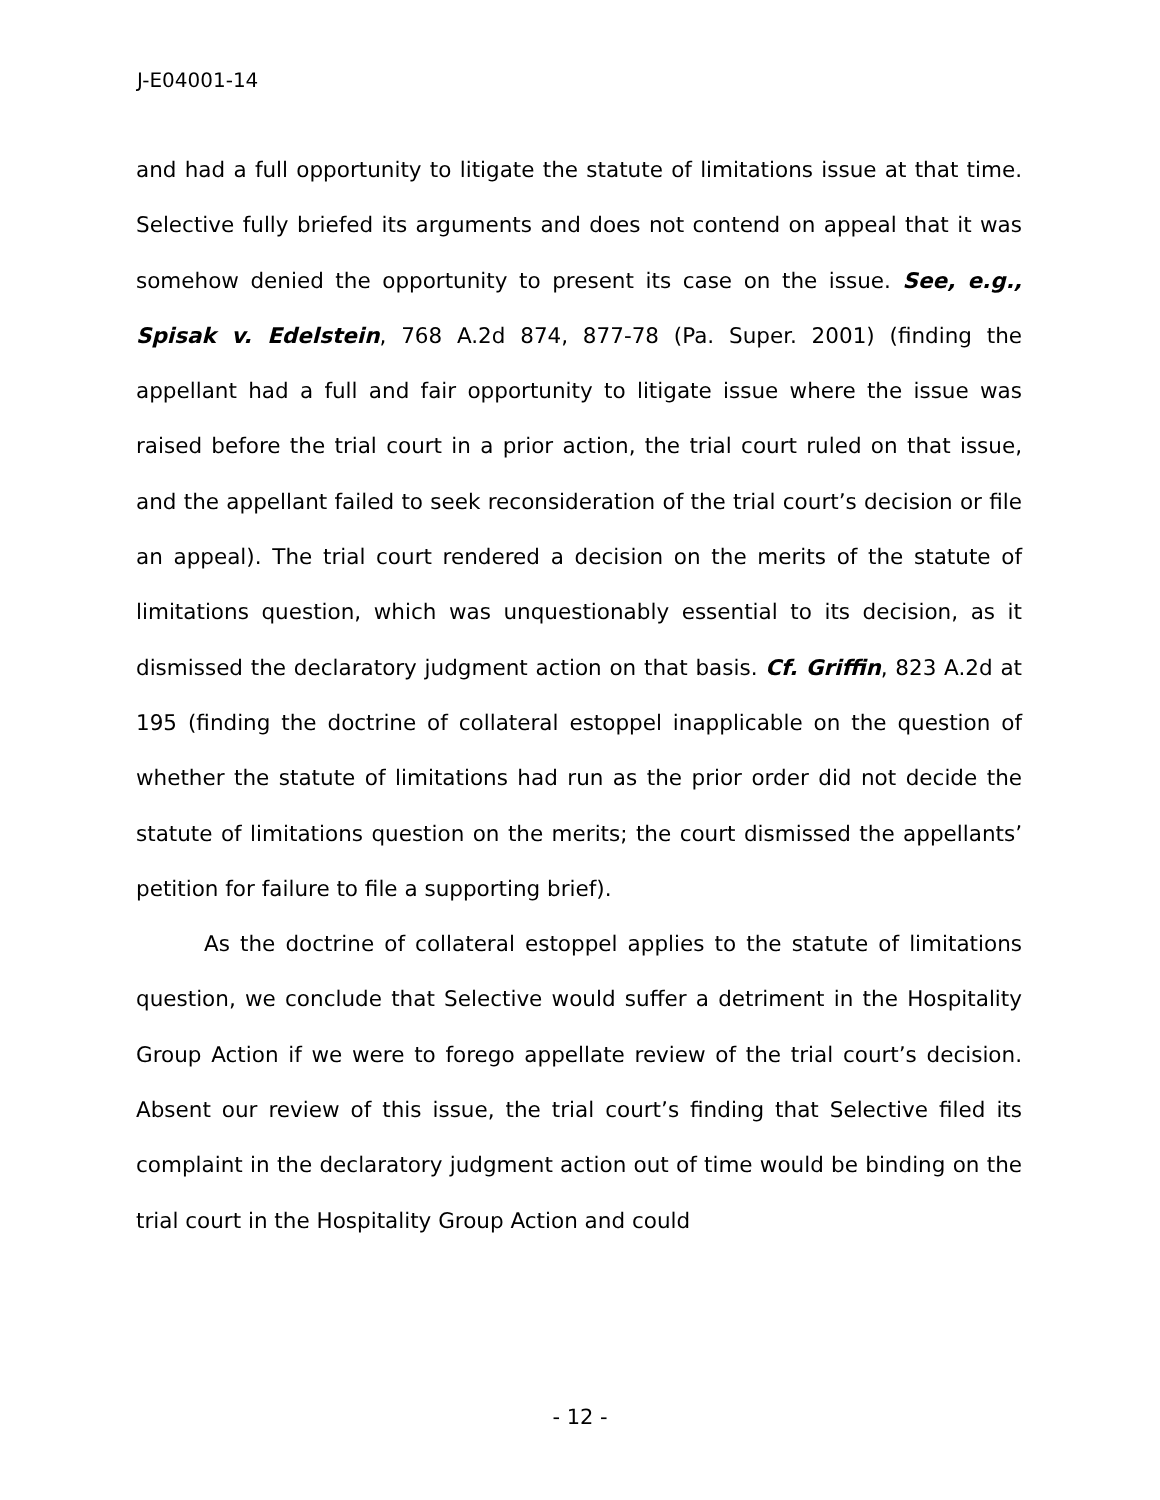J-E04001-14
and had a full opportunity to litigate the statute of limitations issue at that time. Selective fully briefed its arguments and does not contend on appeal that it was somehow denied the opportunity to present its case on the issue. See, e.g., Spisak v. Edelstein, 768 A.2d 874, 877-78 (Pa. Super. 2001) (finding the appellant had a full and fair opportunity to litigate issue where the issue was raised before the trial court in a prior action, the trial court ruled on that issue, and the appellant failed to seek reconsideration of the trial court’s decision or file an appeal). The trial court rendered a decision on the merits of the statute of limitations question, which was unquestionably essential to its decision, as it dismissed the declaratory judgment action on that basis. Cf. Griffin, 823 A.2d at 195 (finding the doctrine of collateral estoppel inapplicable on the question of whether the statute of limitations had run as the prior order did not decide the statute of limitations question on the merits; the court dismissed the appellants’ petition for failure to file a supporting brief).
As the doctrine of collateral estoppel applies to the statute of limitations question, we conclude that Selective would suffer a detriment in the Hospitality Group Action if we were to forego appellate review of the trial court’s decision. Absent our review of this issue, the trial court’s finding that Selective filed its complaint in the declaratory judgment action out of time would be binding on the trial court in the Hospitality Group Action and could
- 12 -